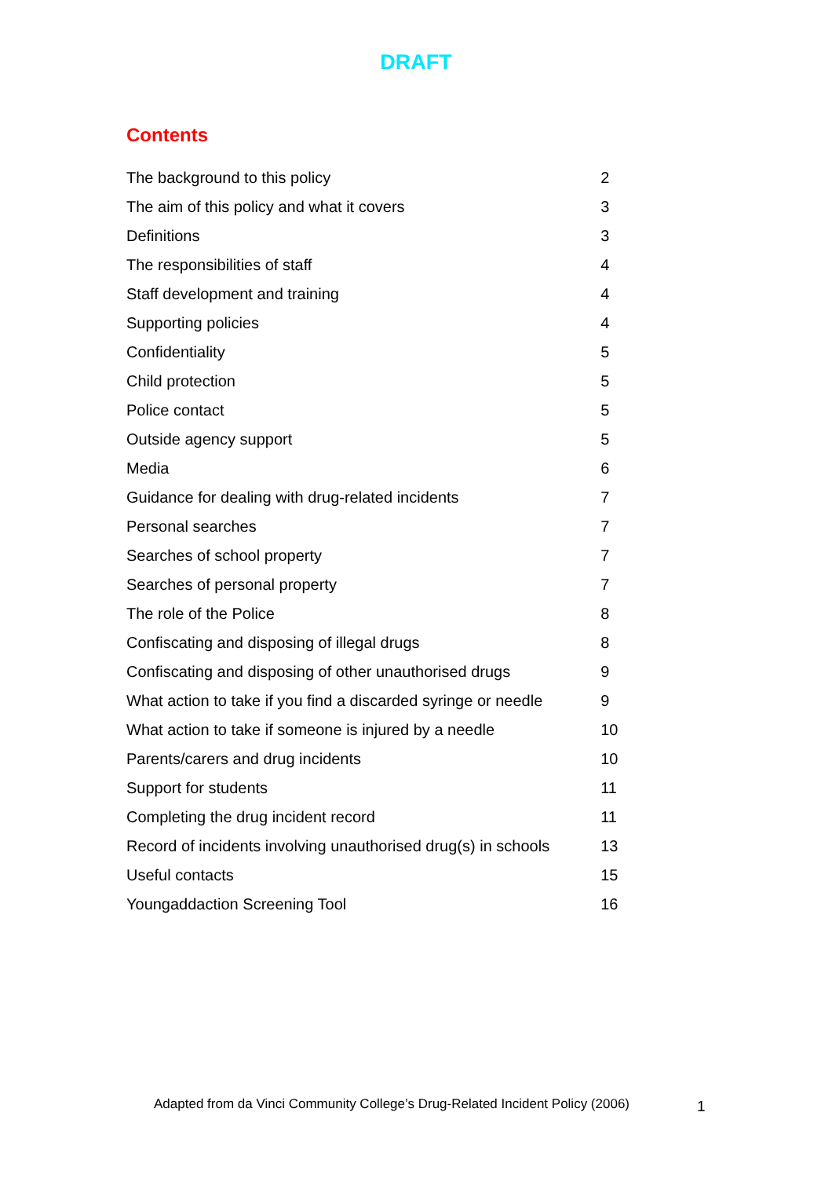DRAFT
Contents
| The background to this policy | 2 |
| The aim of this policy and what it covers | 3 |
| Definitions | 3 |
| The responsibilities of staff | 4 |
| Staff development and training | 4 |
| Supporting policies | 4 |
| Confidentiality | 5 |
| Child protection | 5 |
| Police contact | 5 |
| Outside agency support | 5 |
| Media | 6 |
| Guidance for dealing with drug-related incidents | 7 |
| Personal searches | 7 |
| Searches of school property | 7 |
| Searches of personal property | 7 |
| The role of the Police | 8 |
| Confiscating and disposing of illegal drugs | 8 |
| Confiscating and disposing of other unauthorised drugs | 9 |
| What action to take if you find a discarded syringe or needle | 9 |
| What action to take if someone is injured by a needle | 10 |
| Parents/carers and drug incidents | 10 |
| Support for students | 11 |
| Completing the drug incident record | 11 |
| Record of incidents involving unauthorised drug(s) in schools | 13 |
| Useful contacts | 15 |
| Youngaddaction Screening Tool | 16 |
Adapted from da Vinci Community College’s Drug-Related Incident Policy (2006)
1